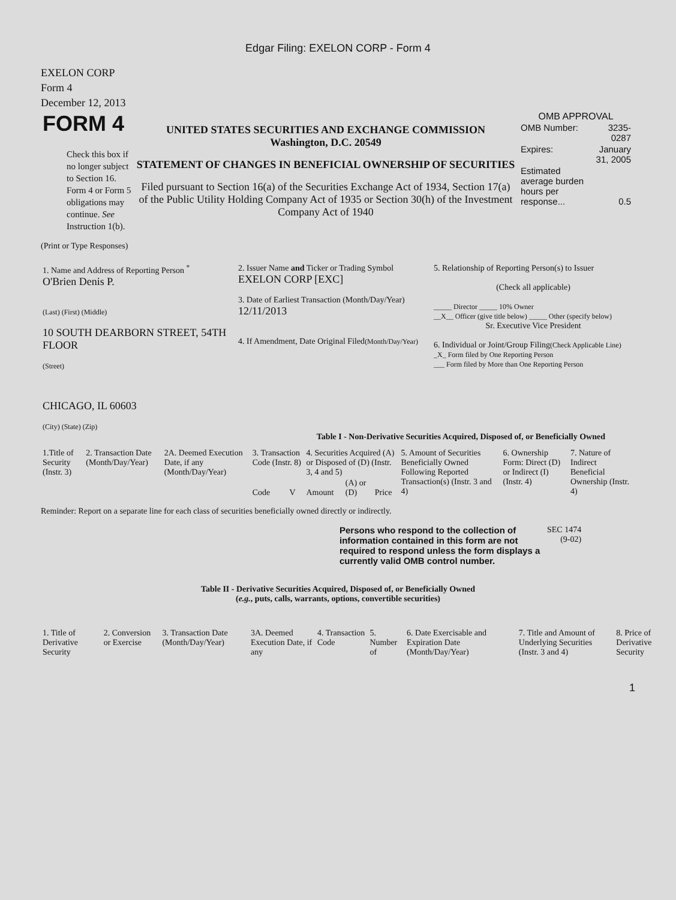Edgar Filing: EXELON CORP - Form 4
EXELON CORP
Form 4
December 12, 2013
| FORM 4 Check this box if no longer subject to Section 16. Form 4 or Form 5 obligations may continue. See Instruction 1(b). | UNITED STATES SECURITIES AND EXCHANGE COMMISSION Washington, D.C. 20549 STATEMENT OF CHANGES IN BENEFICIAL OWNERSHIP OF SECURITIES Filed pursuant to Section 16(a) of the Securities Exchange Act of 1934, Section 17(a) of the Public Utility Holding Company Act of 1935 or Section 30(h) of the Investment Company Act of 1940 | OMB APPROVAL / OMB Number: / 3235-0287 / / Expires: / January 31, 2005 / / Estimated average burden hours per response... / 0.5 / |
(Print or Type Responses)
| 1. Name and Address of Reporting Person <sup>*</sup> O'Brien Denis P. (Last) (First) (Middle) 10 SOUTH DEARBORN STREET, 54TH FLOOR (Street) CHICAGO, IL 60603 (City) (State) (Zip) | 2. Issuer Name and Ticker or Trading Symbol EXELON CORP [EXC] 3. Date of Earliest Transaction (Month/Day/Year) 12/11/2013 4. If Amendment, Date Original Filed (Month/Day/Year) | 5. Relationship of Reporting Person(s) to Issuer (Check all applicable) _____ Director _____ 10% Owner __X__ Officer (give title below) _____ Other (specify below) Sr. Executive Vice President 6. Individual or Joint/Group Filing (Check Applicable Line) _X_ Form filed by One Reporting Person ___ Form filed by More than One Reporting Person |
Table I - Non-Derivative Securities Acquired, Disposed of, or Beneficially Owned
| 1.Title of Security (Instr. 3) | 2. Transaction Date (Month/Day/Year) | 2A. Deemed Execution Date, if any (Month/Day/Year) | 3. Transaction Code (Instr. 8) | | 4. Securities Acquired (A) or Disposed of (D) (Instr. 3, 4 and 5) | | | 5. Amount of Securities Beneficially Owned Following Reported Transaction(s) (Instr. 3 and 4) | 6. Ownership Form: Direct (D) or Indirect (I) (Instr. 4) | 7. Nature of Indirect Beneficial Ownership (Instr. 4) |
| --- | --- | --- | --- | --- | --- | --- | --- | --- | --- | --- |
| | | | Code | V | Amount | (A) or (D) | Price | | | |
Reminder: Report on a separate line for each class of securities beneficially owned directly or indirectly.
| Persons who respond to the collection of information contained in this form are not required to respond unless the form displays a currently valid OMB control number. | SEC 1474 (9-02) |
Table II - Derivative Securities Acquired, Disposed of, or Beneficially Owned
(e.g., puts, calls, warrants, options, convertible securities)
| 1. Title of Derivative Security | 2. Conversion or Exercise | 3. Transaction Date (Month/Day/Year) | 3A. Deemed Execution Date, if any | 4. Transaction Code | 5. Number of | 6. Date Exercisable and Expiration Date (Month/Day/Year) | 7. Title and Amount of Underlying Securities (Instr. 3 and 4) | 8. Price of Derivative Security |
| --- | --- | --- | --- | --- | --- | --- | --- | --- |
1